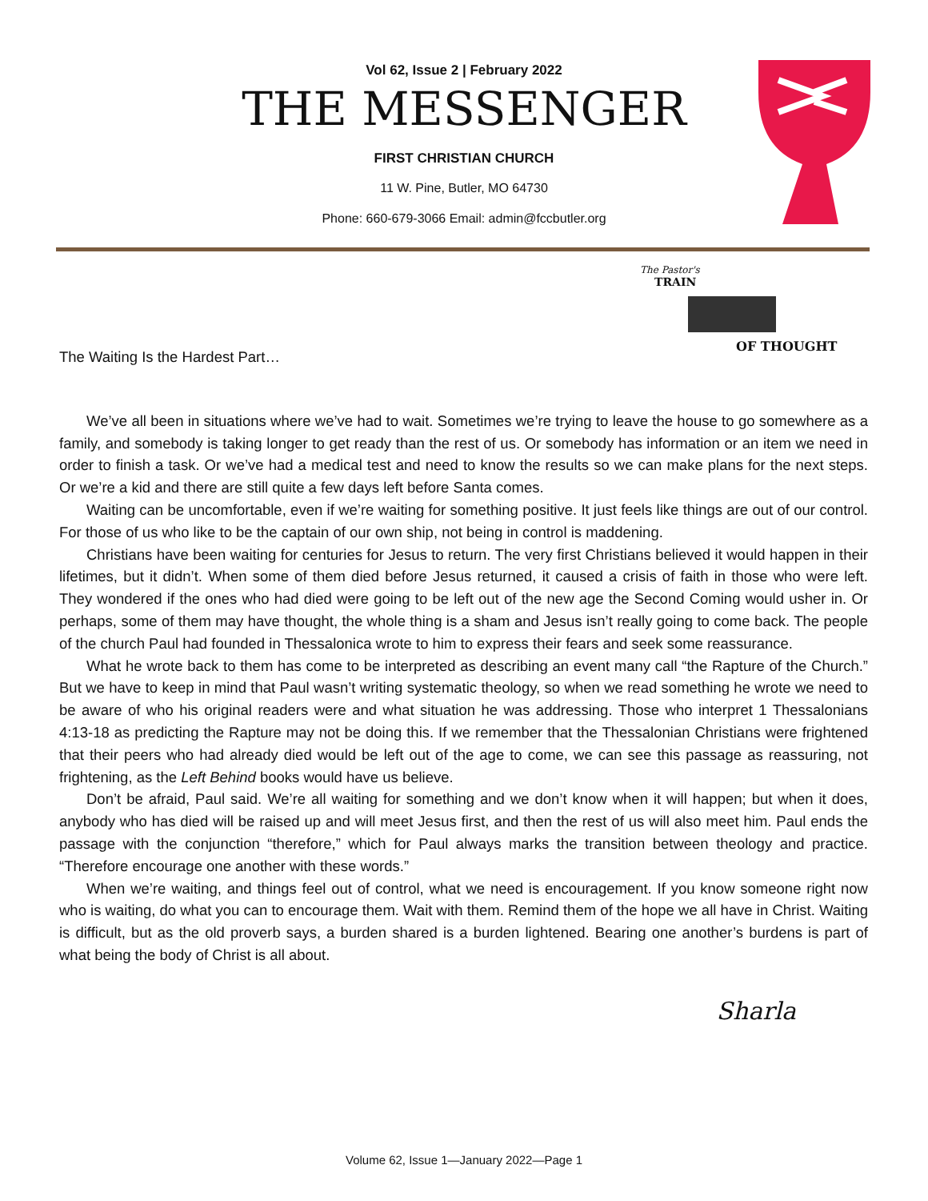Vol 62, Issue 2 | February 2022
THE MESSENGER
FIRST CHRISTIAN CHURCH
11 W. Pine, Butler, MO 64730
Phone: 660-679-3066 Email: admin@fccbutler.org
The Pastor's
TRAIN
OF THOUGHT
The Waiting Is the Hardest Part…
We’ve all been in situations where we’ve had to wait. Sometimes we’re trying to leave the house to go somewhere as a family, and somebody is taking longer to get ready than the rest of us. Or somebody has information or an item we need in order to finish a task. Or we’ve had a medical test and need to know the results so we can make plans for the next steps. Or we’re a kid and there are still quite a few days left before Santa comes.
Waiting can be uncomfortable, even if we’re waiting for something positive. It just feels like things are out of our control. For those of us who like to be the captain of our own ship, not being in control is maddening.
Christians have been waiting for centuries for Jesus to return. The very first Christians believed it would happen in their lifetimes, but it didn’t. When some of them died before Jesus returned, it caused a crisis of faith in those who were left. They wondered if the ones who had died were going to be left out of the new age the Second Coming would usher in. Or perhaps, some of them may have thought, the whole thing is a sham and Jesus isn’t really going to come back. The people of the church Paul had founded in Thessalonica wrote to him to express their fears and seek some reassurance.
What he wrote back to them has come to be interpreted as describing an event many call “the Rapture of the Church.” But we have to keep in mind that Paul wasn’t writing systematic theology, so when we read something he wrote we need to be aware of who his original readers were and what situation he was addressing. Those who interpret 1 Thessalonians 4:13-18 as predicting the Rapture may not be doing this. If we remember that the Thessalonian Christians were frightened that their peers who had already died would be left out of the age to come, we can see this passage as reassuring, not frightening, as the Left Behind books would have us believe.
Don’t be afraid, Paul said. We’re all waiting for something and we don’t know when it will happen; but when it does, anybody who has died will be raised up and will meet Jesus first, and then the rest of us will also meet him. Paul ends the passage with the conjunction “therefore,” which for Paul always marks the transition between theology and practice. “Therefore encourage one another with these words.”
When we’re waiting, and things feel out of control, what we need is encouragement. If you know someone right now who is waiting, do what you can to encourage them. Wait with them. Remind them of the hope we all have in Christ. Waiting is difficult, but as the old proverb says, a burden shared is a burden lightened. Bearing one another’s burdens is part of what being the body of Christ is all about.
Sharla
Volume 62, Issue 1—January 2022—Page 1